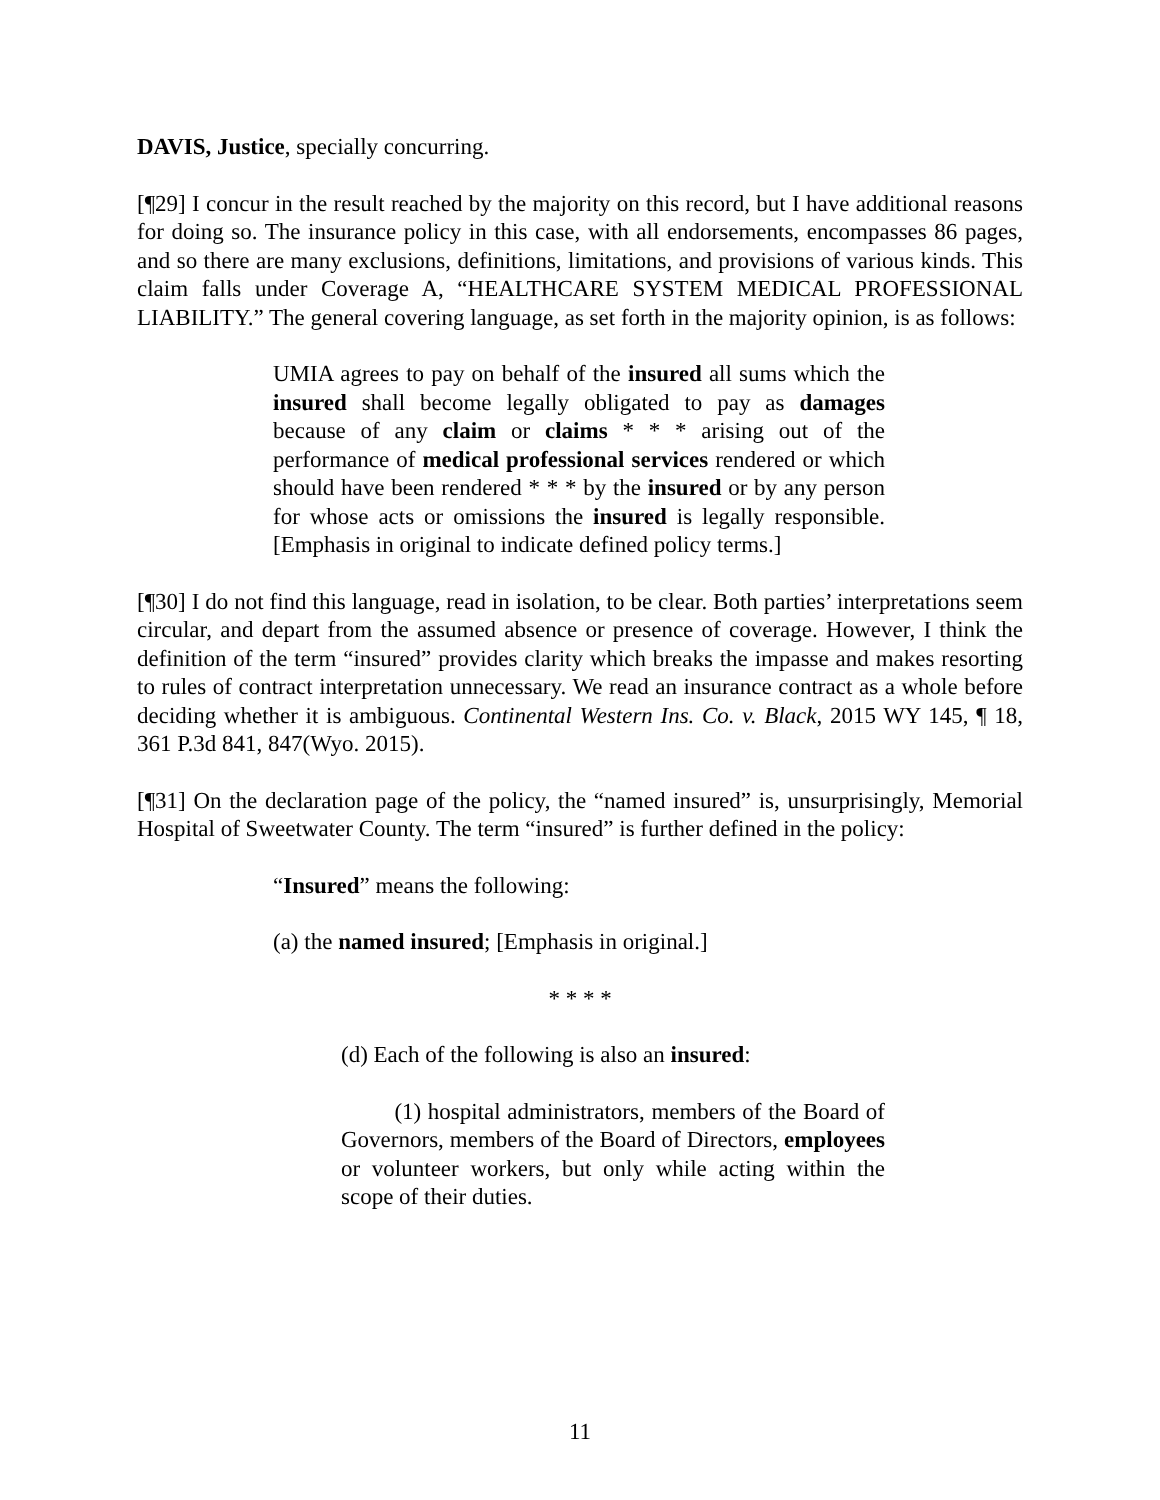DAVIS, Justice, specially concurring.
[¶29] I concur in the result reached by the majority on this record, but I have additional reasons for doing so. The insurance policy in this case, with all endorsements, encompasses 86 pages, and so there are many exclusions, definitions, limitations, and provisions of various kinds. This claim falls under Coverage A, “HEALTHCARE SYSTEM MEDICAL PROFESSIONAL LIABILITY.” The general covering language, as set forth in the majority opinion, is as follows:
UMIA agrees to pay on behalf of the insured all sums which the insured shall become legally obligated to pay as damages because of any claim or claims * * * arising out of the performance of medical professional services rendered or which should have been rendered * * * by the insured or by any person for whose acts or omissions the insured is legally responsible. [Emphasis in original to indicate defined policy terms.]
[¶30] I do not find this language, read in isolation, to be clear. Both parties’ interpretations seem circular, and depart from the assumed absence or presence of coverage. However, I think the definition of the term “insured” provides clarity which breaks the impasse and makes resorting to rules of contract interpretation unnecessary. We read an insurance contract as a whole before deciding whether it is ambiguous. Continental Western Ins. Co. v. Black, 2015 WY 145, ¶ 18, 361 P.3d 841, 847(Wyo. 2015).
[¶31] On the declaration page of the policy, the “named insured” is, unsurprisingly, Memorial Hospital of Sweetwater County. The term “insured” is further defined in the policy:
“Insured” means the following:
(a) the named insured; [Emphasis in original.]
* * * *
(d) Each of the following is also an insured:
(1) hospital administrators, members of the Board of Governors, members of the Board of Directors, employees or volunteer workers, but only while acting within the scope of their duties.
11